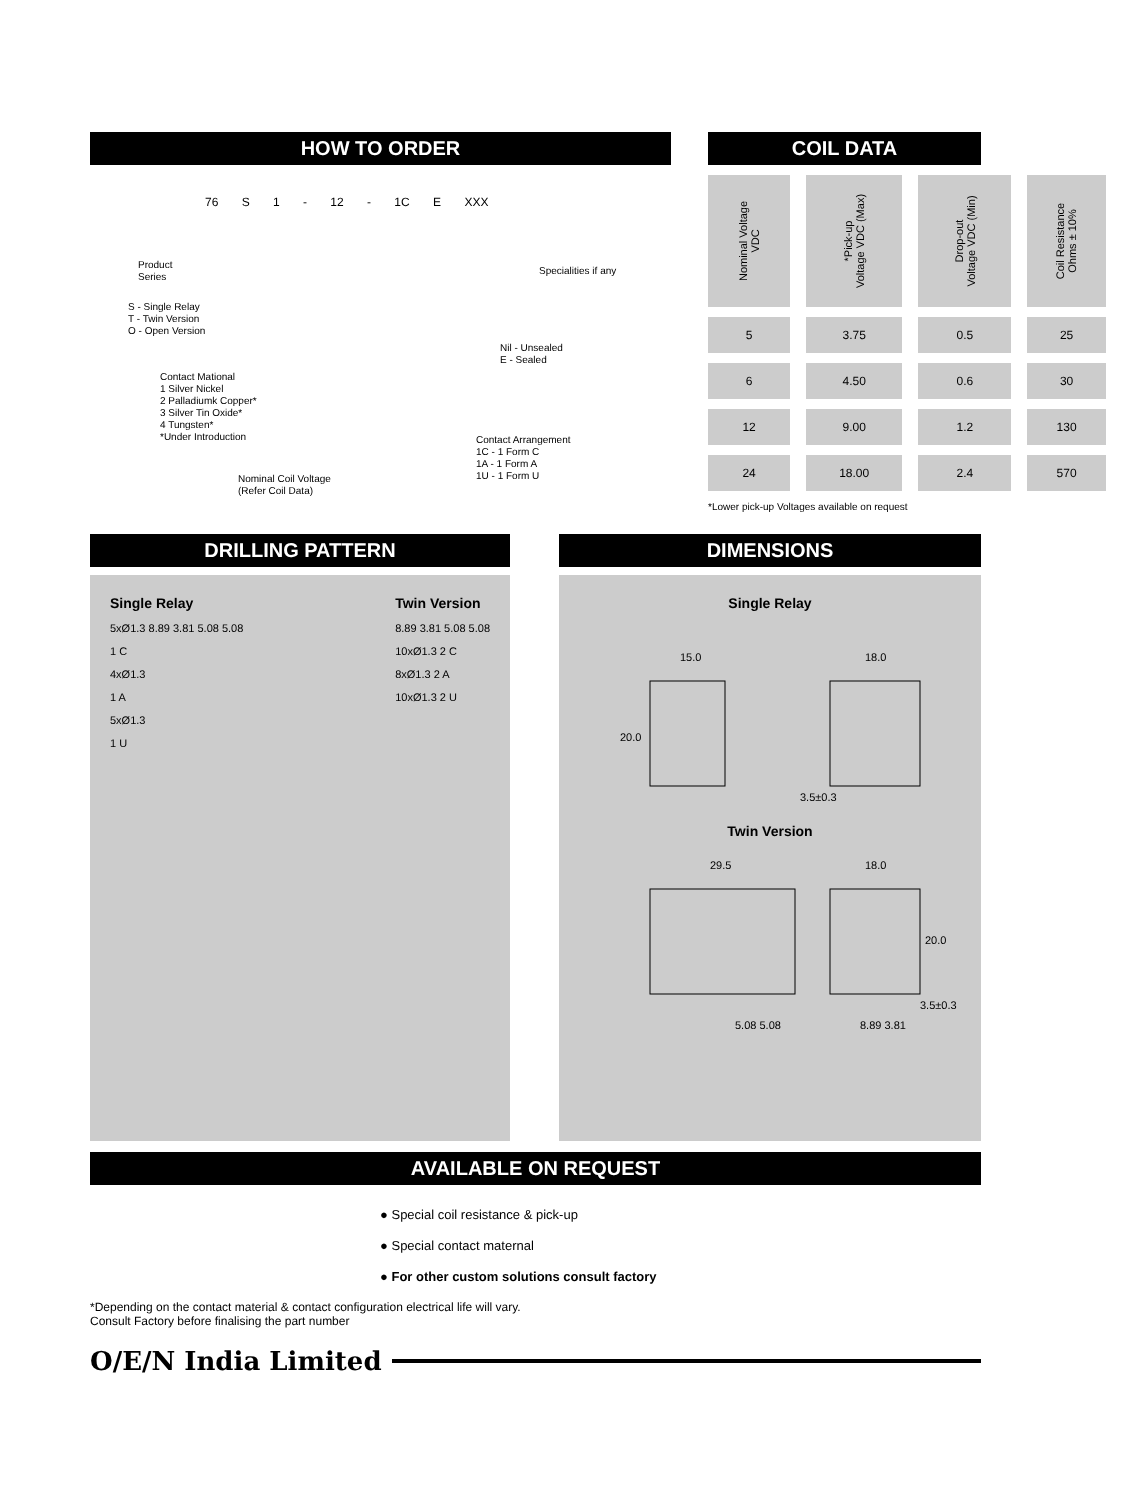HOW TO ORDER
76 S 1 - 12 - 1C E XXX
Product
Series
S - Single Relay
T - Twin Version
O - Open Version
Contact Mational
1 Silver Nickel
2 Palladiumk Copper*
3 Silver Tin Oxide*
4 Tungsten*
*Under Introduction
Nominal Coil Voltage
(Refer Coil Data)
Specialities if any
Nil - Unsealed
E - Sealed
Contact Arrangement
1C - 1 Form C
1A - 1 Form A
1U - 1 Form U
COIL DATA
| Nominal Voltage VDC | *Pick-up Voltage VDC (Max) | Drop-out Voltage VDC (Min) | Coil Resistance Ohms ± 10% |
| --- | --- | --- | --- |
| 5 | 3.75 | 0.5 | 25 |
| 6 | 4.50 | 0.6 | 30 |
| 12 | 9.00 | 1.2 | 130 |
| 24 | 18.00 | 2.4 | 570 |
*Lower pick-up Voltages available on request
DRILLING PATTERN
Single Relay
5xØ1.3 8.89 3.81 5.08 5.08
1 C
4xØ1.3
1 A
5xØ1.3
1 U
Twin Version
8.89 3.81 5.08 5.08
10xØ1.3 2 C
8xØ1.3 2 A
10xØ1.3 2 U
DIMENSIONS
Single Relay
15.0
18.0
20.0
3.5±0.3
Twin Version
29.5
18.0
20.0
3.5±0.3
5.08 5.08
8.89 3.81
AVAILABLE ON REQUEST
● Special coil resistance & pick-up
● Special contact maternal
● For other custom solutions consult factory
*Depending on the contact material & contact configuration electrical life will vary.
Consult Factory before finalising the part number
O/E/N India Limited